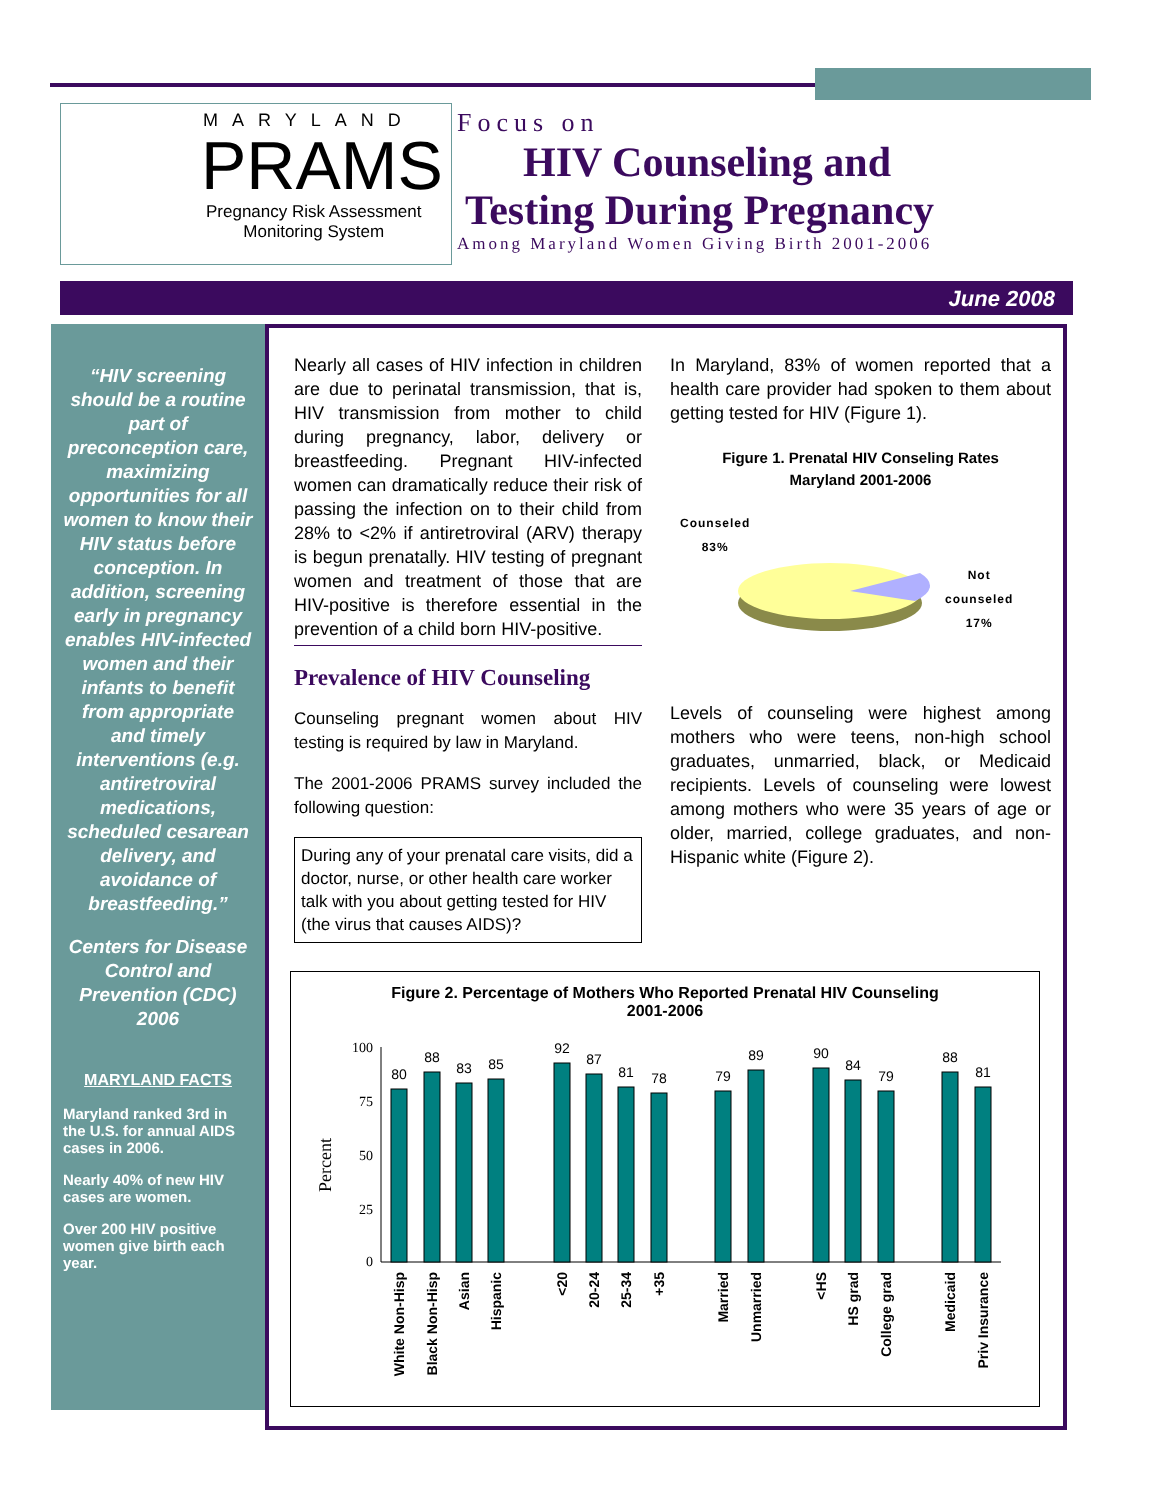MARYLAND
PRAMS
Pregnancy Risk Assessment
Monitoring System
Focus on
HIV Counseling and
Testing During Pregnancy
Among Maryland Women Giving Birth 2001-2006
June 2008
“HIV screening should be a routine part of preconception care, maximizing opportunities for all women to know their HIV status before conception. In addition, screening early in pregnancy enables HIV-infected women and their infants to benefit from appropriate and timely interventions (e.g. antiretroviral medications, scheduled cesarean delivery, and avoidance of breastfeeding.”
Centers for Disease Control and Prevention (CDC) 2006
MARYLAND FACTS
Maryland ranked 3rd in the U.S. for annual AIDS cases in 2006.
Nearly 40% of new HIV cases are women.
Over 200 HIV positive women give birth each year.
Nearly all cases of HIV infection in children are due to perinatal transmission, that is, HIV transmission from mother to child during pregnancy, labor, delivery or breastfeeding. Pregnant HIV-infected women can dramatically reduce their risk of passing the infection on to their child from 28% to <2% if antiretroviral (ARV) therapy is begun prenatally. HIV testing of pregnant women and treatment of those that are HIV-positive is therefore essential in the prevention of a child born HIV-positive.
Prevalence of HIV Counseling
Counseling pregnant women about HIV testing is required by law in Maryland.
The 2001-2006 PRAMS survey included the following question:
During any of your prenatal care visits, did a doctor, nurse, or other health care worker talk with you about getting tested for HIV (the virus that causes AIDS)?
In Maryland, 83% of women reported that a health care provider had spoken to them about getting tested for HIV (Figure 1).
Figure 1. Prenatal HIV Conseling Rates
Maryland 2001-2006
Counseled
83%
Not
counseled
17%
Levels of counseling were highest among mothers who were teens, non-high school graduates, unmarried, black, or Medicaid recipients. Levels of counseling were lowest among mothers who were 35 years of age or older, married, college graduates, and non-Hispanic white (Figure 2).
Figure 2. Percentage of Mothers Who Reported Prenatal HIV Counseling
2001-2006
Percent
100
75
50
25
0
80
88
83
85
92
87
81
78
79
89
90
84
79
88
81
White Non-Hisp
Black Non-Hisp
Asian
Hispanic
<20
20-24
25-34
+35
Married
Unmarried
<HS
HS grad
College grad
Medicaid
Priv Insurance